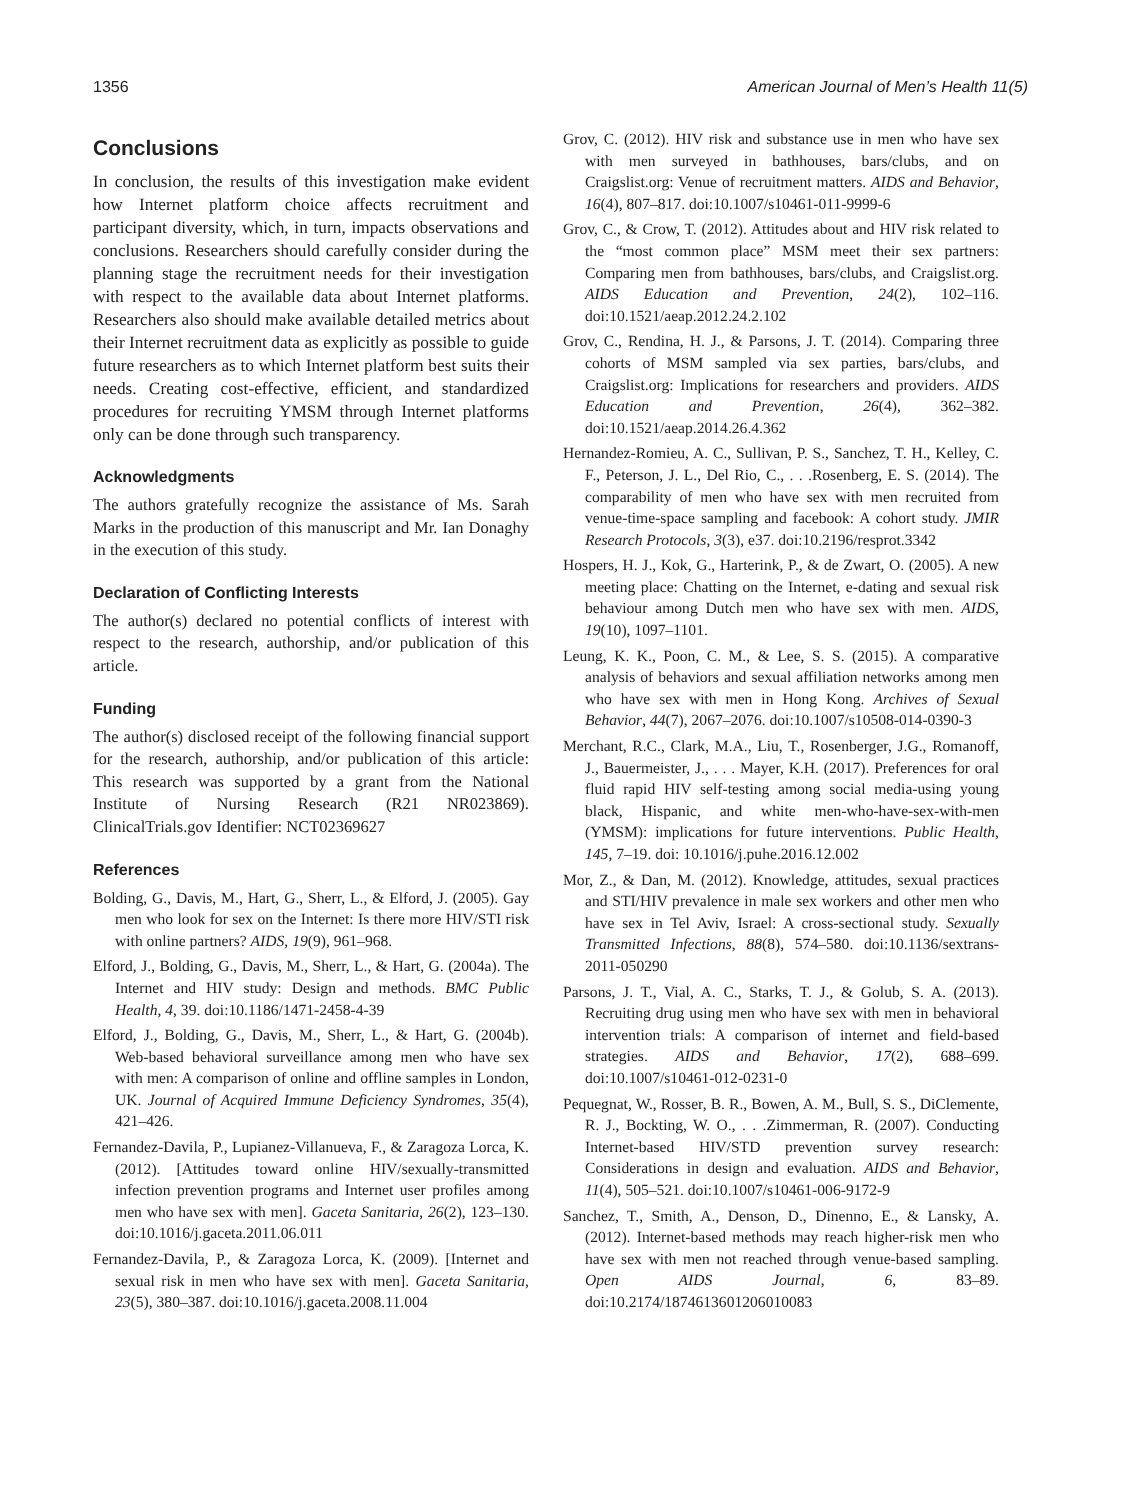1356 American Journal of Men’s Health 11(5)
Conclusions
In conclusion, the results of this investigation make evident how Internet platform choice affects recruitment and participant diversity, which, in turn, impacts observations and conclusions. Researchers should carefully consider during the planning stage the recruitment needs for their investigation with respect to the available data about Internet platforms. Researchers also should make available detailed metrics about their Internet recruitment data as explicitly as possible to guide future researchers as to which Internet platform best suits their needs. Creating cost-effective, efficient, and standardized procedures for recruiting YMSM through Internet platforms only can be done through such transparency.
Acknowledgments
The authors gratefully recognize the assistance of Ms. Sarah Marks in the production of this manuscript and Mr. Ian Donaghy in the execution of this study.
Declaration of Conflicting Interests
The author(s) declared no potential conflicts of interest with respect to the research, authorship, and/or publication of this article.
Funding
The author(s) disclosed receipt of the following financial support for the research, authorship, and/or publication of this article: This research was supported by a grant from the National Institute of Nursing Research (R21 NR023869). ClinicalTrials.gov Identifier: NCT02369627
References
Bolding, G., Davis, M., Hart, G., Sherr, L., & Elford, J. (2005). Gay men who look for sex on the Internet: Is there more HIV/STI risk with online partners? AIDS, 19(9), 961–968.
Elford, J., Bolding, G., Davis, M., Sherr, L., & Hart, G. (2004a). The Internet and HIV study: Design and methods. BMC Public Health, 4, 39. doi:10.1186/1471-2458-4-39
Elford, J., Bolding, G., Davis, M., Sherr, L., & Hart, G. (2004b). Web-based behavioral surveillance among men who have sex with men: A comparison of online and offline samples in London, UK. Journal of Acquired Immune Deficiency Syndromes, 35(4), 421–426.
Fernandez-Davila, P., Lupianez-Villanueva, F., & Zaragoza Lorca, K. (2012). [Attitudes toward online HIV/sexually-transmitted infection prevention programs and Internet user profiles among men who have sex with men]. Gaceta Sanitaria, 26(2), 123–130. doi:10.1016/j.gaceta.2011.06.011
Fernandez-Davila, P., & Zaragoza Lorca, K. (2009). [Internet and sexual risk in men who have sex with men]. Gaceta Sanitaria, 23(5), 380–387. doi:10.1016/j.gaceta.2008.11.004
Grov, C. (2012). HIV risk and substance use in men who have sex with men surveyed in bathhouses, bars/clubs, and on Craigslist.org: Venue of recruitment matters. AIDS and Behavior, 16(4), 807–817. doi:10.1007/s10461-011-9999-6
Grov, C., & Crow, T. (2012). Attitudes about and HIV risk related to the “most common place” MSM meet their sex partners: Comparing men from bathhouses, bars/clubs, and Craigslist.org. AIDS Education and Prevention, 24(2), 102–116. doi:10.1521/aeap.2012.24.2.102
Grov, C., Rendina, H. J., & Parsons, J. T. (2014). Comparing three cohorts of MSM sampled via sex parties, bars/clubs, and Craigslist.org: Implications for researchers and providers. AIDS Education and Prevention, 26(4), 362–382. doi:10.1521/aeap.2014.26.4.362
Hernandez-Romieu, A. C., Sullivan, P. S., Sanchez, T. H., Kelley, C. F., Peterson, J. L., Del Rio, C., . . .Rosenberg, E. S. (2014). The comparability of men who have sex with men recruited from venue-time-space sampling and facebook: A cohort study. JMIR Research Protocols, 3(3), e37. doi:10.2196/resprot.3342
Hospers, H. J., Kok, G., Harterink, P., & de Zwart, O. (2005). A new meeting place: Chatting on the Internet, e-dating and sexual risk behaviour among Dutch men who have sex with men. AIDS, 19(10), 1097–1101.
Leung, K. K., Poon, C. M., & Lee, S. S. (2015). A comparative analysis of behaviors and sexual affiliation networks among men who have sex with men in Hong Kong. Archives of Sexual Behavior, 44(7), 2067–2076. doi:10.1007/s10508-014-0390-3
Merchant, R.C., Clark, M.A., Liu, T., Rosenberger, J.G., Romanoff, J., Bauermeister, J., . . . Mayer, K.H. (2017). Preferences for oral fluid rapid HIV self-testing among social media-using young black, Hispanic, and white men-who-have-sex-with-men (YMSM): implications for future interventions. Public Health, 145, 7–19. doi: 10.1016/j.puhe.2016.12.002
Mor, Z., & Dan, M. (2012). Knowledge, attitudes, sexual practices and STI/HIV prevalence in male sex workers and other men who have sex in Tel Aviv, Israel: A cross-sectional study. Sexually Transmitted Infections, 88(8), 574–580. doi:10.1136/sextrans-2011-050290
Parsons, J. T., Vial, A. C., Starks, T. J., & Golub, S. A. (2013). Recruiting drug using men who have sex with men in behavioral intervention trials: A comparison of internet and field-based strategies. AIDS and Behavior, 17(2), 688–699. doi:10.1007/s10461-012-0231-0
Pequegnat, W., Rosser, B. R., Bowen, A. M., Bull, S. S., DiClemente, R. J., Bockting, W. O., . . .Zimmerman, R. (2007). Conducting Internet-based HIV/STD prevention survey research: Considerations in design and evaluation. AIDS and Behavior, 11(4), 505–521. doi:10.1007/s10461-006-9172-9
Sanchez, T., Smith, A., Denson, D., Dinenno, E., & Lansky, A. (2012). Internet-based methods may reach higher-risk men who have sex with men not reached through venue-based sampling. Open AIDS Journal, 6, 83–89. doi:10.2174/1874613601206010083